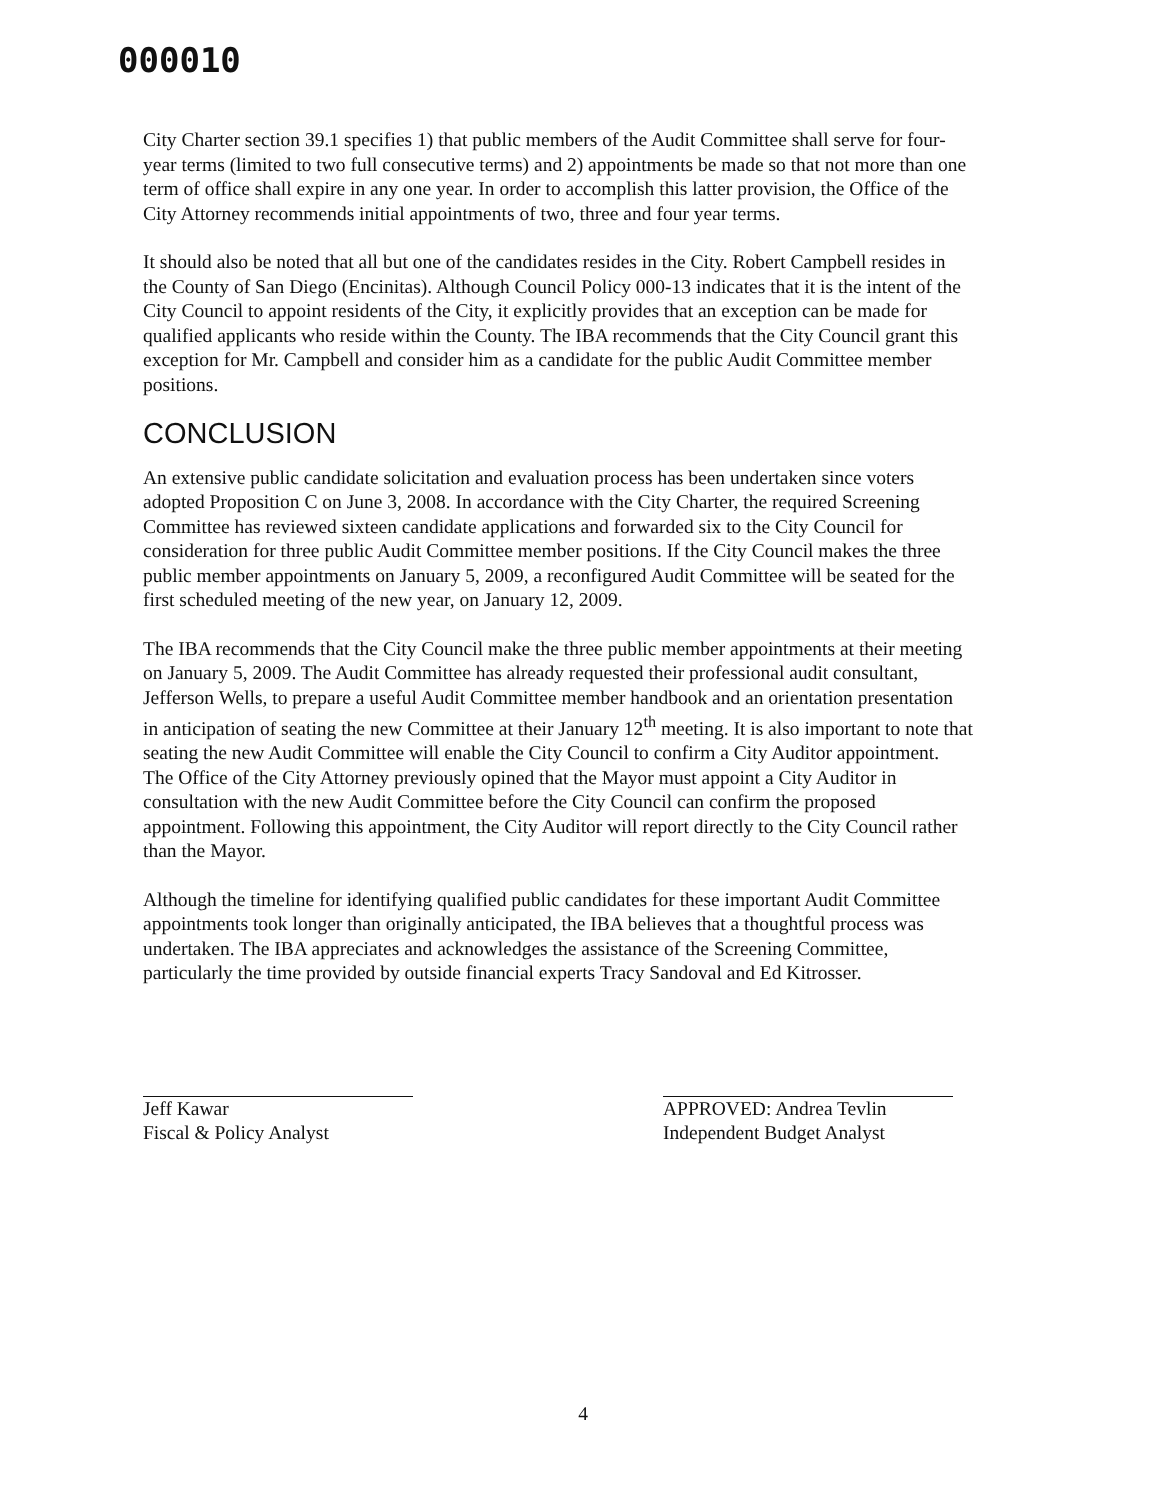000010
City Charter section 39.1 specifies 1) that public members of the Audit Committee shall serve for four-year terms (limited to two full consecutive terms) and 2) appointments be made so that not more than one term of office shall expire in any one year. In order to accomplish this latter provision, the Office of the City Attorney recommends initial appointments of two, three and four year terms.
It should also be noted that all but one of the candidates resides in the City. Robert Campbell resides in the County of San Diego (Encinitas). Although Council Policy 000-13 indicates that it is the intent of the City Council to appoint residents of the City, it explicitly provides that an exception can be made for qualified applicants who reside within the County. The IBA recommends that the City Council grant this exception for Mr. Campbell and consider him as a candidate for the public Audit Committee member positions.
CONCLUSION
An extensive public candidate solicitation and evaluation process has been undertaken since voters adopted Proposition C on June 3, 2008. In accordance with the City Charter, the required Screening Committee has reviewed sixteen candidate applications and forwarded six to the City Council for consideration for three public Audit Committee member positions. If the City Council makes the three public member appointments on January 5, 2009, a reconfigured Audit Committee will be seated for the first scheduled meeting of the new year, on January 12, 2009.
The IBA recommends that the City Council make the three public member appointments at their meeting on January 5, 2009. The Audit Committee has already requested their professional audit consultant, Jefferson Wells, to prepare a useful Audit Committee member handbook and an orientation presentation in anticipation of seating the new Committee at their January 12<sup>th</sup> meeting. It is also important to note that seating the new Audit Committee will enable the City Council to confirm a City Auditor appointment. The Office of the City Attorney previously opined that the Mayor must appoint a City Auditor in consultation with the new Audit Committee before the City Council can confirm the proposed appointment. Following this appointment, the City Auditor will report directly to the City Council rather than the Mayor.
Although the timeline for identifying qualified public candidates for these important Audit Committee appointments took longer than originally anticipated, the IBA believes that a thoughtful process was undertaken. The IBA appreciates and acknowledges the assistance of the Screening Committee, particularly the time provided by outside financial experts Tracy Sandoval and Ed Kitrosser.
Jeff Kawar
Fiscal & Policy Analyst
APPROVED: Andrea Tevlin
Independent Budget Analyst
4